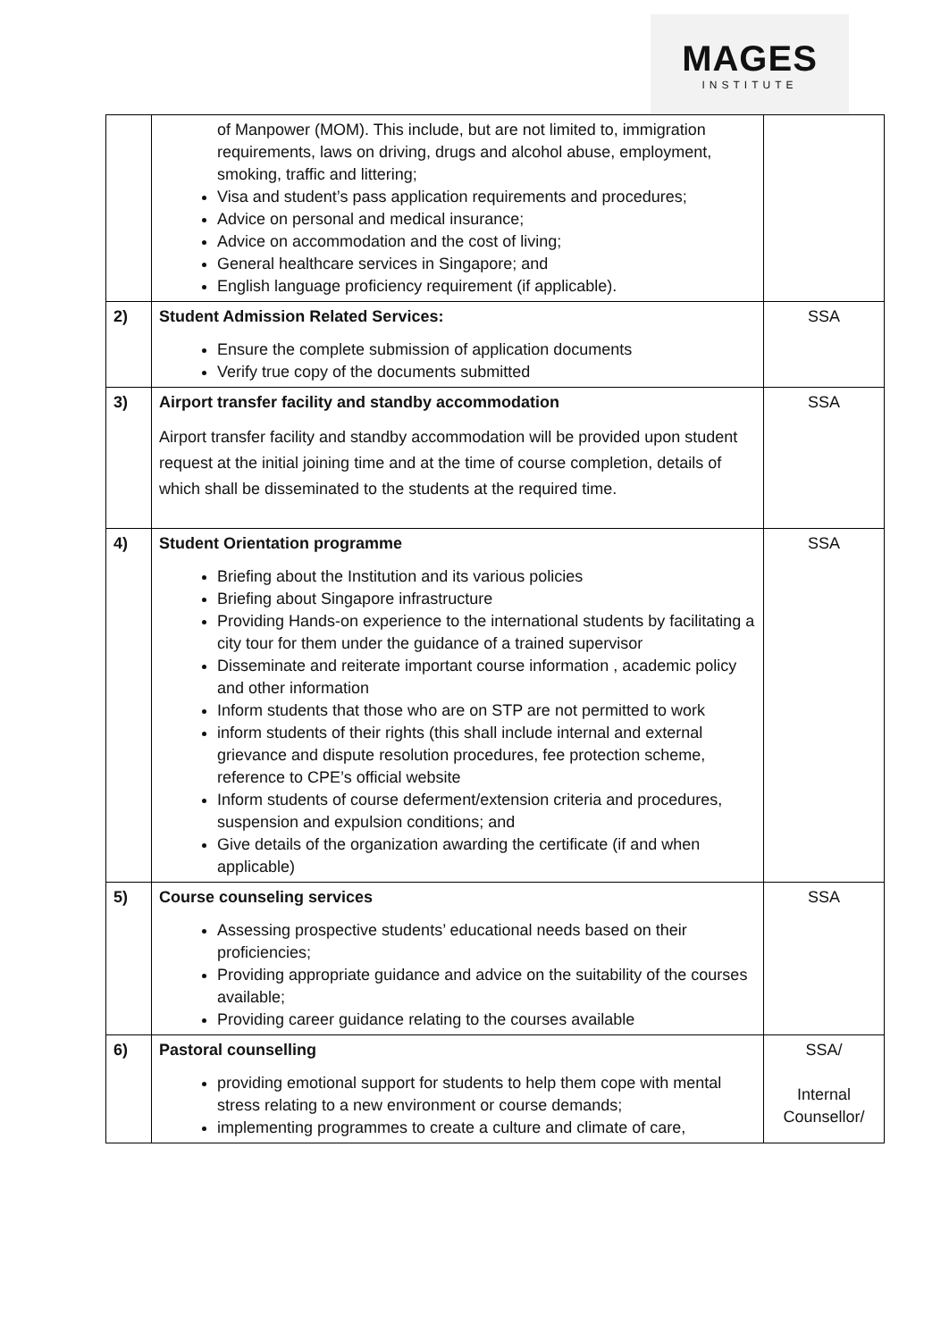MAGES
INSTITUTE
| | of Manpower (MOM). This include, but are not limited to, immigration requirements, laws on driving, drugs and alcohol abuse, employment, smoking, traffic and littering; Visa and student’s pass application requirements and procedures; Advice on personal and medical insurance; Advice on accommodation and the cost of living; General healthcare services in Singapore; and English language proficiency requirement (if applicable). | |
| 2) | Student Admission Related Services: Ensure the complete submission of application documents Verify true copy of the documents submitted | SSA |
| 3) | Airport transfer facility and standby accommodation Airport transfer facility and standby accommodation will be provided upon student request at the initial joining time and at the time of course completion, details of which shall be disseminated to the students at the required time. | SSA |
| 4) | Student Orientation programme Briefing about the Institution and its various policies Briefing about Singapore infrastructure Providing Hands-on experience to the international students by facilitating a city tour for them under the guidance of a trained supervisor Disseminate and reiterate important course information , academic policy and other information Inform students that those who are on STP are not permitted to work inform students of their rights (this shall include internal and external grievance and dispute resolution procedures, fee protection scheme, reference to CPE’s official website Inform students of course deferment/extension criteria and procedures, suspension and expulsion conditions; and Give details of the organization awarding the certificate (if and when applicable) | SSA |
| 5) | Course counseling services Assessing prospective students’ educational needs based on their proficiencies; Providing appropriate guidance and advice on the suitability of the courses available; Providing career guidance relating to the courses available | SSA |
| 6) | Pastoral counselling providing emotional support for students to help them cope with mental stress relating to a new environment or course demands; implementing programmes to create a culture and climate of care, | SSA/ Internal Counsellor/ |